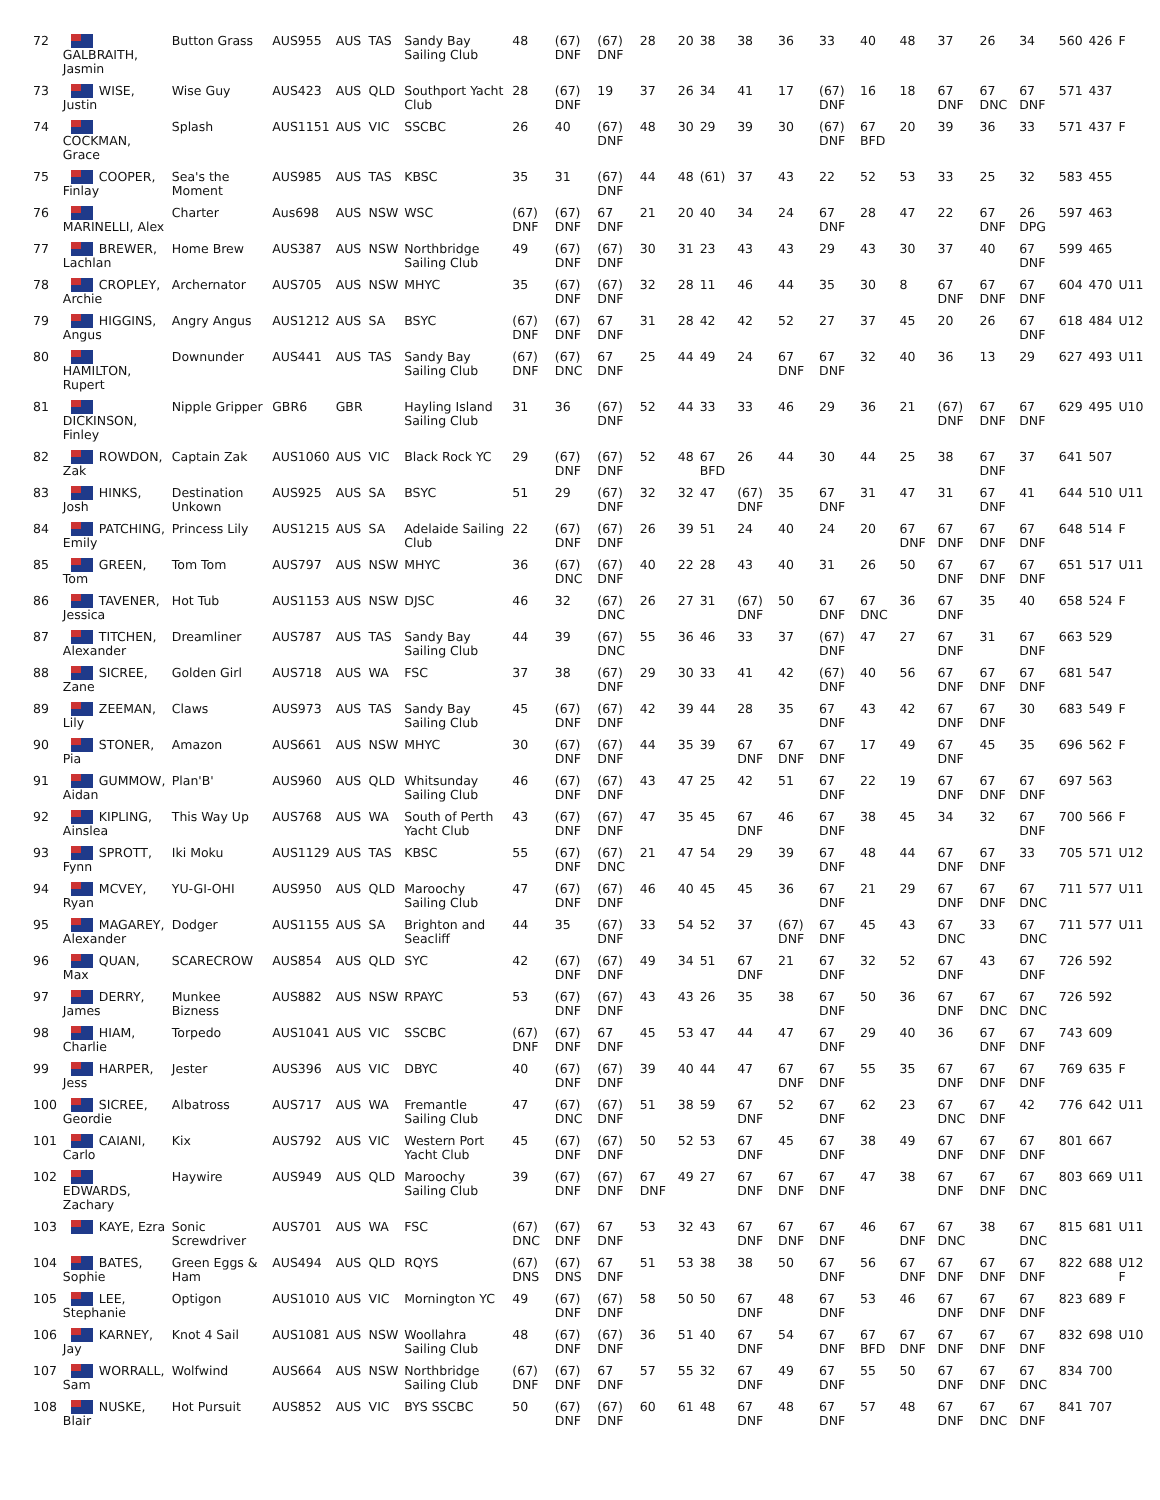| 72 | GALBRAITH, Jasmin | Button Grass | AUS955 | AUS | TAS | Sandy Bay Sailing Club | 48 | (67) DNF | (67) DNF | 28 | 20 | 38 | 38 | 36 | 33 | 40 | 48 | 37 | 26 | 34 | 560 | 426 | F |
| 73 | WISE, Justin | Wise Guy | AUS423 | AUS | QLD | Southport Yacht Club | 28 | (67) DNF | 19 | 37 | 26 | 34 | 41 | 17 | (67) DNF | 16 | 18 | 67 DNF | 67 DNC | 67 DNF | 571 | 437 | |
| 74 | COCKMAN, Grace | Splash | AUS1151 | AUS | VIC | SSCBC | 26 | 40 | (67) DNF | 48 | 30 | 29 | 39 | 30 | (67) DNF | 67 BFD | 20 | 39 | 36 | 33 | 571 | 437 | F |
| 75 | COOPER, Finlay | Sea's the Moment | AUS985 | AUS | TAS | KBSC | 35 | 31 | (67) DNF | 44 | 48 | (61) | 37 | 43 | 22 | 52 | 53 | 33 | 25 | 32 | 583 | 455 | |
| 76 | MARINELLI, Alex | Charter | Aus698 | AUS | NSW | WSC | (67) DNF | (67) DNF | 67 DNF | 21 | 20 | 40 | 34 | 24 | 67 DNF | 28 | 47 | 22 | 67 DNF | 26 DPG | 597 | 463 | |
| 77 | BREWER, Lachlan | Home Brew | AUS387 | AUS | NSW | Northbridge Sailing Club | 49 | (67) DNF | (67) DNF | 30 | 31 | 23 | 43 | 43 | 29 | 43 | 30 | 37 | 40 | 67 DNF | 599 | 465 | |
| 78 | CROPLEY, Archie | Archernator | AUS705 | AUS | NSW | MHYC | 35 | (67) DNF | (67) DNF | 32 | 28 | 11 | 46 | 44 | 35 | 30 | 8 | 67 DNF | 67 DNF | 67 DNF | 604 | 470 | U11 |
| 79 | HIGGINS, Angus | Angry Angus | AUS1212 | AUS | SA | BSYC | (67) DNF | (67) DNF | 67 DNF | 31 | 28 | 42 | 42 | 52 | 27 | 37 | 45 | 20 | 26 | 67 DNF | 618 | 484 | U12 |
| 80 | HAMILTON, Rupert | Downunder | AUS441 | AUS | TAS | Sandy Bay Sailing Club | (67) DNF | (67) DNC | 67 DNF | 25 | 44 | 49 | 24 | 67 DNF | 67 DNF | 32 | 40 | 36 | 13 | 29 | 627 | 493 | U11 |
| 81 | DICKINSON, Finley | Nipple Gripper | GBR6 | GBR | | Hayling Island Sailing Club | 31 | 36 | (67) DNF | 52 | 44 | 33 | 33 | 46 | 29 | 36 | 21 | (67) DNF | 67 DNF | 67 DNF | 629 | 495 | U10 |
| 82 | ROWDON, Zak | Captain Zak | AUS1060 | AUS | VIC | Black Rock YC | 29 | (67) DNF | (67) DNF | 52 | 48 | 67 BFD | 26 | 44 | 30 | 44 | 25 | 38 | 67 DNF | 37 | 641 | 507 | |
| 83 | HINKS, Josh | Destination Unkown | AUS925 | AUS | SA | BSYC | 51 | 29 | (67) DNF | 32 | 32 | 47 | (67) DNF | 35 | 67 DNF | 31 | 47 | 31 | 67 DNF | 41 | 644 | 510 | U11 |
| 84 | PATCHING, Emily | Princess Lily | AUS1215 | AUS | SA | Adelaide Sailing Club | 22 | (67) DNF | (67) DNF | 26 | 39 | 51 | 24 | 40 | 24 | 20 | 67 DNF | 67 DNF | 67 DNF | 67 DNF | 648 | 514 | F |
| 85 | GREEN, Tom | Tom Tom | AUS797 | AUS | NSW | MHYC | 36 | (67) DNC | (67) DNF | 40 | 22 | 28 | 43 | 40 | 31 | 26 | 50 | 67 DNF | 67 DNF | 67 DNF | 651 | 517 | U11 |
| 86 | TAVENER, Jessica | Hot Tub | AUS1153 | AUS | NSW | DJSC | 46 | 32 | (67) DNC | 26 | 27 | 31 | (67) DNF | 50 | 67 DNF | 67 DNC | 36 | 67 DNF | 35 | 40 | 658 | 524 | F |
| 87 | TITCHEN, Alexander | Dreamliner | AUS787 | AUS | TAS | Sandy Bay Sailing Club | 44 | 39 | (67) DNC | 55 | 36 | 46 | 33 | 37 | (67) DNF | 47 | 27 | 67 DNF | 31 | 67 DNF | 663 | 529 | |
| 88 | SICREE, Zane | Golden Girl | AUS718 | AUS | WA | FSC | 37 | 38 | (67) DNF | 29 | 30 | 33 | 41 | 42 | (67) DNF | 40 | 56 | 67 DNF | 67 DNF | 67 DNF | 681 | 547 | |
| 89 | ZEEMAN, Lily | Claws | AUS973 | AUS | TAS | Sandy Bay Sailing Club | 45 | (67) DNF | (67) DNF | 42 | 39 | 44 | 28 | 35 | 67 DNF | 43 | 42 | 67 DNF | 67 DNF | 30 | 683 | 549 | F |
| 90 | STONER, Pia | Amazon | AUS661 | AUS | NSW | MHYC | 30 | (67) DNF | (67) DNF | 44 | 35 | 39 | 67 DNF | 67 DNF | 67 DNF | 17 | 49 | 67 DNF | 45 | 35 | 696 | 562 | F |
| 91 | GUMMOW, Aidan | Plan'B' | AUS960 | AUS | QLD | Whitsunday Sailing Club | 46 | (67) DNF | (67) DNF | 43 | 47 | 25 | 42 | 51 | 67 DNF | 22 | 19 | 67 DNF | 67 DNF | 67 DNF | 697 | 563 | |
| 92 | KIPLING, Ainslea | This Way Up | AUS768 | AUS | WA | South of Perth Yacht Club | 43 | (67) DNF | (67) DNF | 47 | 35 | 45 | 67 DNF | 46 | 67 DNF | 38 | 45 | 34 | 32 | 67 DNF | 700 | 566 | F |
| 93 | SPROTT, Fynn | Iki Moku | AUS1129 | AUS | TAS | KBSC | 55 | (67) DNF | (67) DNC | 21 | 47 | 54 | 29 | 39 | 67 DNF | 48 | 44 | 67 DNF | 67 DNF | 33 | 705 | 571 | U12 |
| 94 | MCVEY, Ryan | YU-GI-OHI | AUS950 | AUS | QLD | Maroochy Sailing Club | 47 | (67) DNF | (67) DNF | 46 | 40 | 45 | 45 | 36 | 67 DNF | 21 | 29 | 67 DNF | 67 DNF | 67 DNC | 711 | 577 | U11 |
| 95 | MAGAREY, Alexander | Dodger | AUS1155 | AUS | SA | Brighton and Seacliff | 44 | 35 | (67) DNF | 33 | 54 | 52 | 37 | (67) DNF | 67 DNF | 45 | 43 | 67 DNC | 33 | 67 DNC | 711 | 577 | U11 |
| 96 | QUAN, Max | SCARECROW | AUS854 | AUS | QLD | SYC | 42 | (67) DNF | (67) DNF | 49 | 34 | 51 | 67 DNF | 21 | 67 DNF | 32 | 52 | 67 DNF | 43 | 67 DNF | 726 | 592 | |
| 97 | DERRY, James | Munkee Bizness | AUS882 | AUS | NSW | RPAYC | 53 | (67) DNF | (67) DNF | 43 | 43 | 26 | 35 | 38 | 67 DNF | 50 | 36 | 67 DNF | 67 DNC | 67 DNC | 726 | 592 | |
| 98 | HIAM, Charlie | Torpedo | AUS1041 | AUS | VIC | SSCBC | (67) DNF | (67) DNF | 67 DNF | 45 | 53 | 47 | 44 | 47 | 67 DNF | 29 | 40 | 36 | 67 DNF | 67 DNF | 743 | 609 | |
| 99 | HARPER, Jess | Jester | AUS396 | AUS | VIC | DBYC | 40 | (67) DNF | (67) DNF | 39 | 40 | 44 | 47 | 67 DNF | 67 DNF | 55 | 35 | 67 DNF | 67 DNF | 67 DNF | 769 | 635 | F |
| 100 | SICREE, Geordie | Albatross | AUS717 | AUS | WA | Fremantle Sailing Club | 47 | (67) DNC | (67) DNF | 51 | 38 | 59 | 67 DNF | 52 | 67 DNF | 62 | 23 | 67 DNC | 67 DNF | 42 | 776 | 642 | U11 |
| 101 | CAIANI, Carlo | Kix | AUS792 | AUS | VIC | Western Port Yacht Club | 45 | (67) DNF | (67) DNF | 50 | 52 | 53 | 67 DNF | 45 | 67 DNF | 38 | 49 | 67 DNF | 67 DNF | 67 DNF | 801 | 667 | |
| 102 | EDWARDS, Zachary | Haywire | AUS949 | AUS | QLD | Maroochy Sailing Club | 39 | (67) DNF | (67) DNF | 67 DNF | 49 | 27 | 67 DNF | 67 DNF | 67 DNF | 47 | 38 | 67 DNF | 67 DNF | 67 DNC | 803 | 669 | U11 |
| 103 | KAYE, Ezra | Sonic Screwdriver | AUS701 | AUS | WA | FSC | (67) DNC | (67) DNF | 67 DNF | 53 | 32 | 43 | 67 DNF | 67 DNF | 67 DNF | 46 | 67 DNF | 67 DNC | 38 | 67 DNC | 815 | 681 | U11 |
| 104 | BATES, Sophie | Green Eggs & Ham | AUS494 | AUS | QLD | RQYS | (67) DNS | (67) DNS | 67 DNF | 51 | 53 | 38 | 38 | 50 | 67 DNF | 56 | 67 DNF | 67 DNF | 67 DNF | 67 DNF | 822 | 688 | U12 F |
| 105 | LEE, Stephanie | Optigon | AUS1010 | AUS | VIC | Mornington YC | 49 | (67) DNF | (67) DNF | 58 | 50 | 50 | 67 DNF | 48 | 67 DNF | 53 | 46 | 67 DNF | 67 DNF | 67 DNF | 823 | 689 | F |
| 106 | KARNEY, Jay | Knot 4 Sail | AUS1081 | AUS | NSW | Woollahra Sailing Club | 48 | (67) DNF | (67) DNF | 36 | 51 | 40 | 67 DNF | 54 | 67 DNF | 67 BFD | 67 DNF | 67 DNF | 67 DNF | 67 DNF | 832 | 698 | U10 |
| 107 | WORRALL, Sam | Wolfwind | AUS664 | AUS | NSW | Northbridge Sailing Club | (67) DNF | (67) DNF | 67 DNF | 57 | 55 | 32 | 67 DNF | 49 | 67 DNF | 55 | 50 | 67 DNF | 67 DNF | 67 DNC | 834 | 700 | |
| 108 | NUSKE, Blair | Hot Pursuit | AUS852 | AUS | VIC | BYS SSCBC | 50 | (67) DNF | (67) DNF | 60 | 61 | 48 | 67 DNF | 48 | 67 DNF | 57 | 48 | 67 DNF | 67 DNC | 67 DNF | 841 | 707 | |